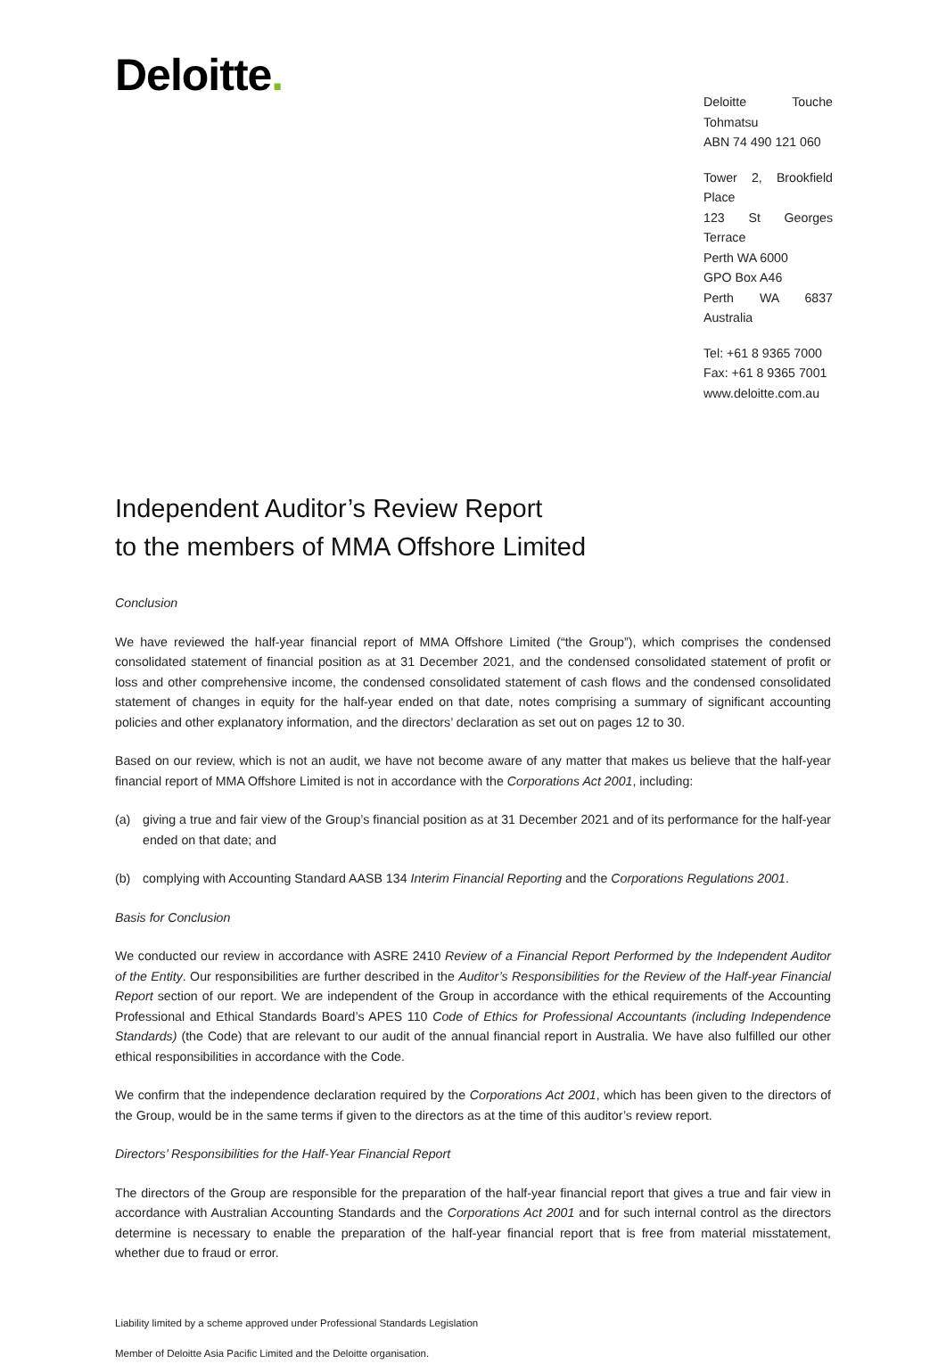Deloitte.
Deloitte Touche Tohmatsu
ABN 74 490 121 060
Tower 2, Brookfield Place
123 St Georges Terrace
Perth WA 6000
GPO Box A46
Perth WA 6837 Australia
Tel: +61 8 9365 7000
Fax: +61 8 9365 7001
www.deloitte.com.au
Independent Auditor’s Review Report
to the members of MMA Offshore Limited
Conclusion
We have reviewed the half-year financial report of MMA Offshore Limited (“the Group”), which comprises the condensed consolidated statement of financial position as at 31 December 2021, and the condensed consolidated statement of profit or loss and other comprehensive income, the condensed consolidated statement of cash flows and the condensed consolidated statement of changes in equity for the half-year ended on that date, notes comprising a summary of significant accounting policies and other explanatory information, and the directors’ declaration as set out on pages 12 to 30.
Based on our review, which is not an audit, we have not become aware of any matter that makes us believe that the half-year financial report of MMA Offshore Limited is not in accordance with the Corporations Act 2001, including:
(a) giving a true and fair view of the Group’s financial position as at 31 December 2021 and of its performance for the half-year ended on that date; and
(b) complying with Accounting Standard AASB 134 Interim Financial Reporting and the Corporations Regulations 2001.
Basis for Conclusion
We conducted our review in accordance with ASRE 2410 Review of a Financial Report Performed by the Independent Auditor of the Entity. Our responsibilities are further described in the Auditor’s Responsibilities for the Review of the Half-year Financial Report section of our report. We are independent of the Group in accordance with the ethical requirements of the Accounting Professional and Ethical Standards Board’s APES 110 Code of Ethics for Professional Accountants (including Independence Standards) (the Code) that are relevant to our audit of the annual financial report in Australia. We have also fulfilled our other ethical responsibilities in accordance with the Code.
We confirm that the independence declaration required by the Corporations Act 2001, which has been given to the directors of the Group, would be in the same terms if given to the directors as at the time of this auditor’s review report.
Directors’ Responsibilities for the Half-Year Financial Report
The directors of the Group are responsible for the preparation of the half-year financial report that gives a true and fair view in accordance with Australian Accounting Standards and the Corporations Act 2001 and for such internal control as the directors determine is necessary to enable the preparation of the half-year financial report that is free from material misstatement, whether due to fraud or error.
Liability limited by a scheme approved under Professional Standards Legislation
Member of Deloitte Asia Pacific Limited and the Deloitte organisation.